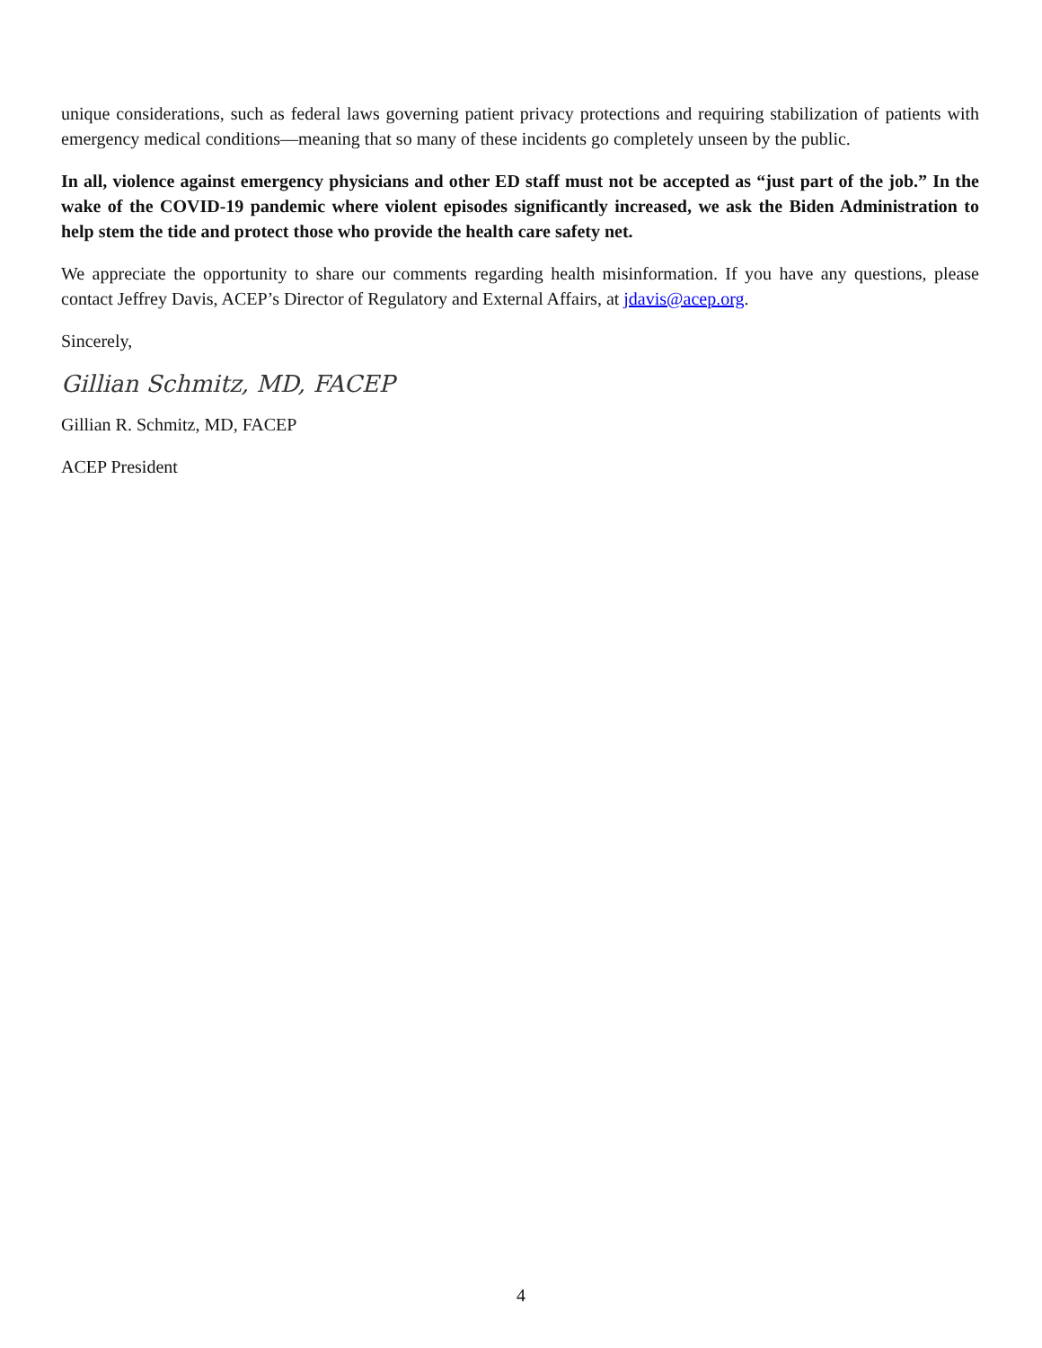unique considerations, such as federal laws governing patient privacy protections and requiring stabilization of patients with emergency medical conditions—meaning that so many of these incidents go completely unseen by the public.
In all, violence against emergency physicians and other ED staff must not be accepted as “just part of the job.” In the wake of the COVID-19 pandemic where violent episodes significantly increased, we ask the Biden Administration to help stem the tide and protect those who provide the health care safety net.
We appreciate the opportunity to share our comments regarding health misinformation. If you have any questions, please contact Jeffrey Davis, ACEP’s Director of Regulatory and External Affairs, at jdavis@acep.org.
Sincerely,
Gillian Schmitz, MD, FACEP
Gillian R. Schmitz, MD, FACEP
ACEP President
4